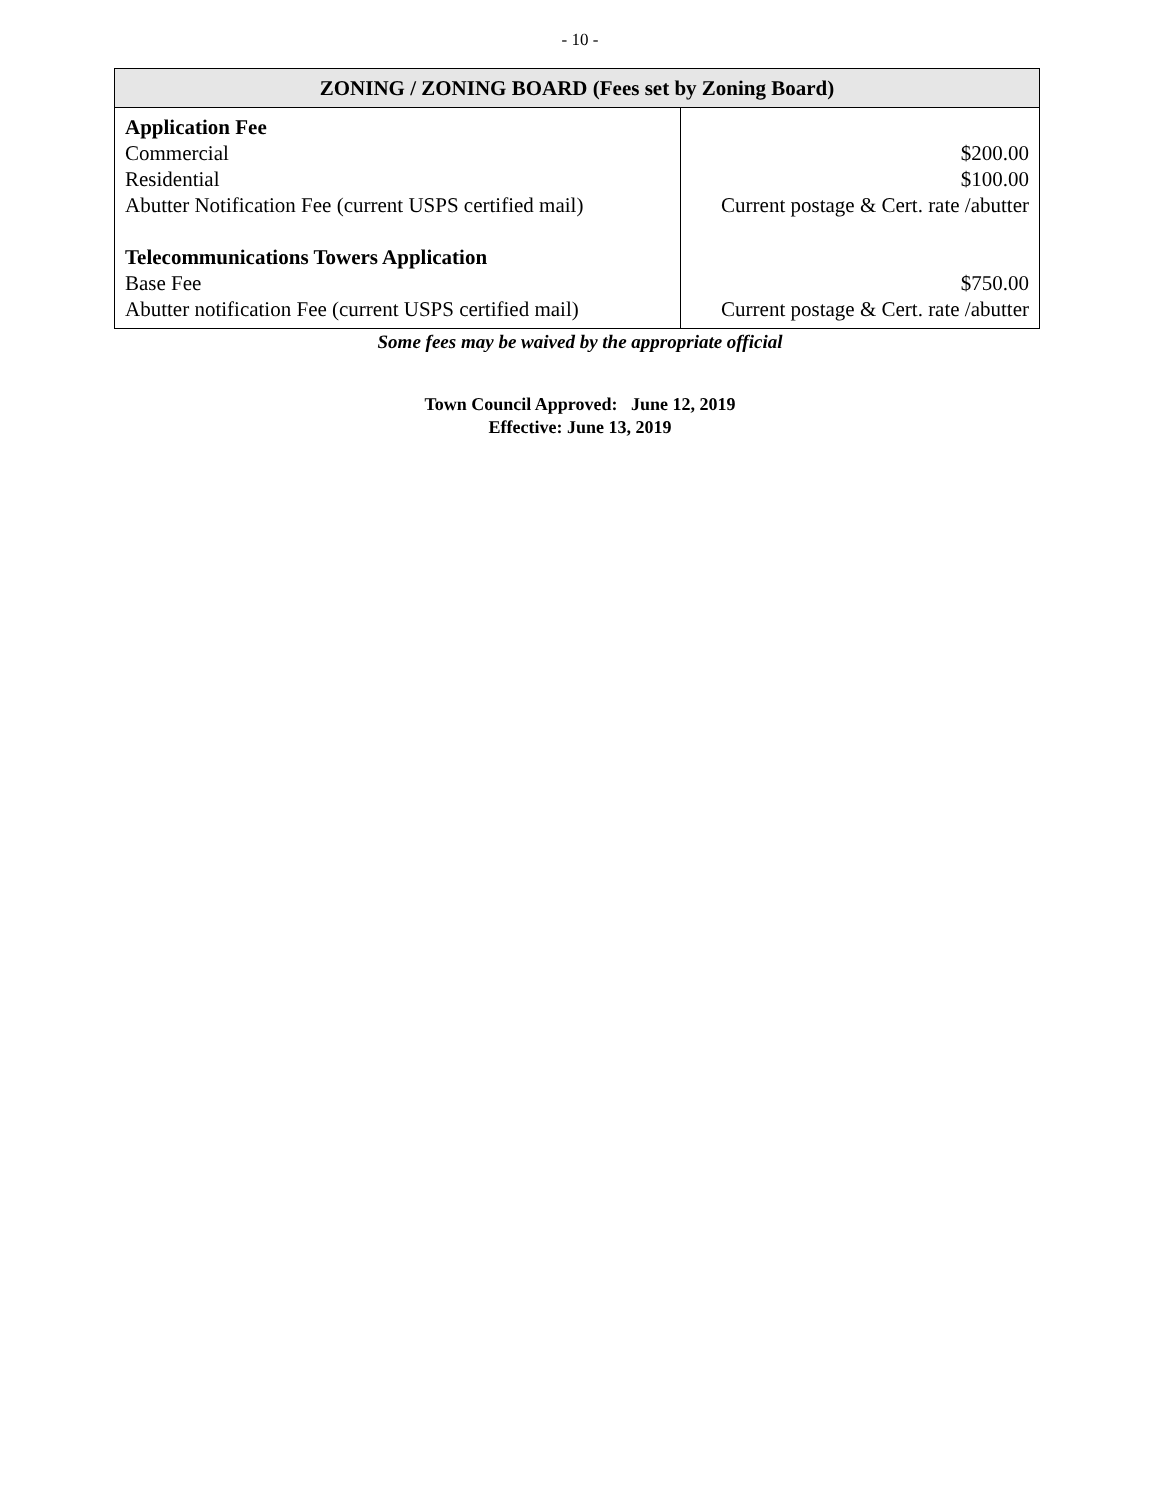- 10 -
| ZONING / ZONING BOARD (Fees set by Zoning Board) | |
| --- | --- |
| Application Fee Commercial Residential Abutter Notification Fee (current USPS certified mail) Telecommunications Towers Application Base Fee Abutter notification Fee (current USPS certified mail) | $200.00 $100.00 Current postage & Cert. rate /abutter $750.00 Current postage & Cert. rate /abutter |
Some fees may be waived by the appropriate official
Town Council Approved: June 12, 2019
Effective: June 13, 2019